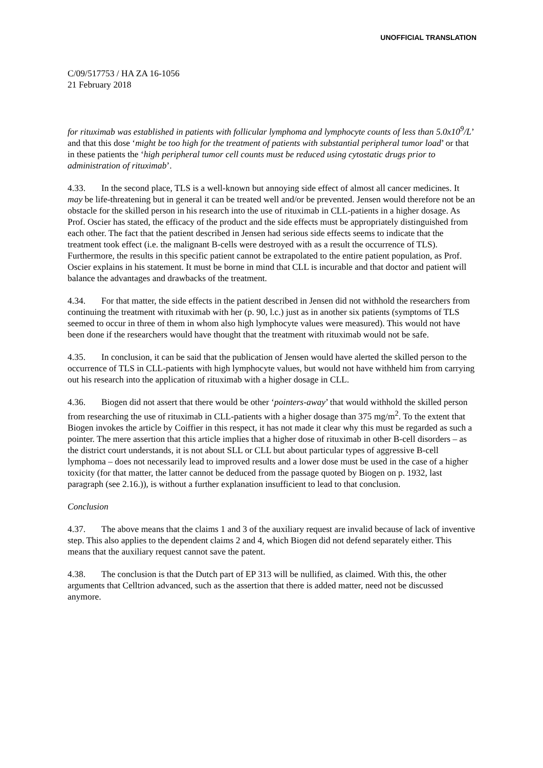UNOFFICIAL TRANSLATION
C/09/517753 / HA ZA 16-1056
21 February 2018
for rituximab was established in patients with follicular lymphoma and lymphocyte counts of less than 5.0x10<sup>9</sup>/L’ and that this dose ‘might be too high for the treatment of patients with substantial peripheral tumor load’ or that in these patients the ‘high peripheral tumor cell counts must be reduced using cytostatic drugs prior to administration of rituximab’.
4.33. In the second place, TLS is a well-known but annoying side effect of almost all cancer medicines. It may be life-threatening but in general it can be treated well and/or be prevented. Jensen would therefore not be an obstacle for the skilled person in his research into the use of rituximab in CLL-patients in a higher dosage. As Prof. Oscier has stated, the efficacy of the product and the side effects must be appropriately distinguished from each other. The fact that the patient described in Jensen had serious side effects seems to indicate that the treatment took effect (i.e. the malignant B-cells were destroyed with as a result the occurrence of TLS). Furthermore, the results in this specific patient cannot be extrapolated to the entire patient population, as Prof. Oscier explains in his statement. It must be borne in mind that CLL is incurable and that doctor and patient will balance the advantages and drawbacks of the treatment.
4.34. For that matter, the side effects in the patient described in Jensen did not withhold the researchers from continuing the treatment with rituximab with her (p. 90, l.c.) just as in another six patients (symptoms of TLS seemed to occur in three of them in whom also high lymphocyte values were measured). This would not have been done if the researchers would have thought that the treatment with rituximab would not be safe.
4.35. In conclusion, it can be said that the publication of Jensen would have alerted the skilled person to the occurrence of TLS in CLL-patients with high lymphocyte values, but would not have withheld him from carrying out his research into the application of rituximab with a higher dosage in CLL.
4.36. Biogen did not assert that there would be other ‘pointers-away’ that would withhold the skilled person from researching the use of rituximab in CLL-patients with a higher dosage than 375 mg/m<sup>2</sup>. To the extent that Biogen invokes the article by Coiffier in this respect, it has not made it clear why this must be regarded as such a pointer. The mere assertion that this article implies that a higher dose of rituximab in other B-cell disorders – as the district court understands, it is not about SLL or CLL but about particular types of aggressive B-cell lymphoma – does not necessarily lead to improved results and a lower dose must be used in the case of a higher toxicity (for that matter, the latter cannot be deduced from the passage quoted by Biogen on p. 1932, last paragraph (see 2.16.)), is without a further explanation insufficient to lead to that conclusion.
Conclusion
4.37. The above means that the claims 1 and 3 of the auxiliary request are invalid because of lack of inventive step. This also applies to the dependent claims 2 and 4, which Biogen did not defend separately either. This means that the auxiliary request cannot save the patent.
4.38. The conclusion is that the Dutch part of EP 313 will be nullified, as claimed. With this, the other arguments that Celltrion advanced, such as the assertion that there is added matter, need not be discussed anymore.